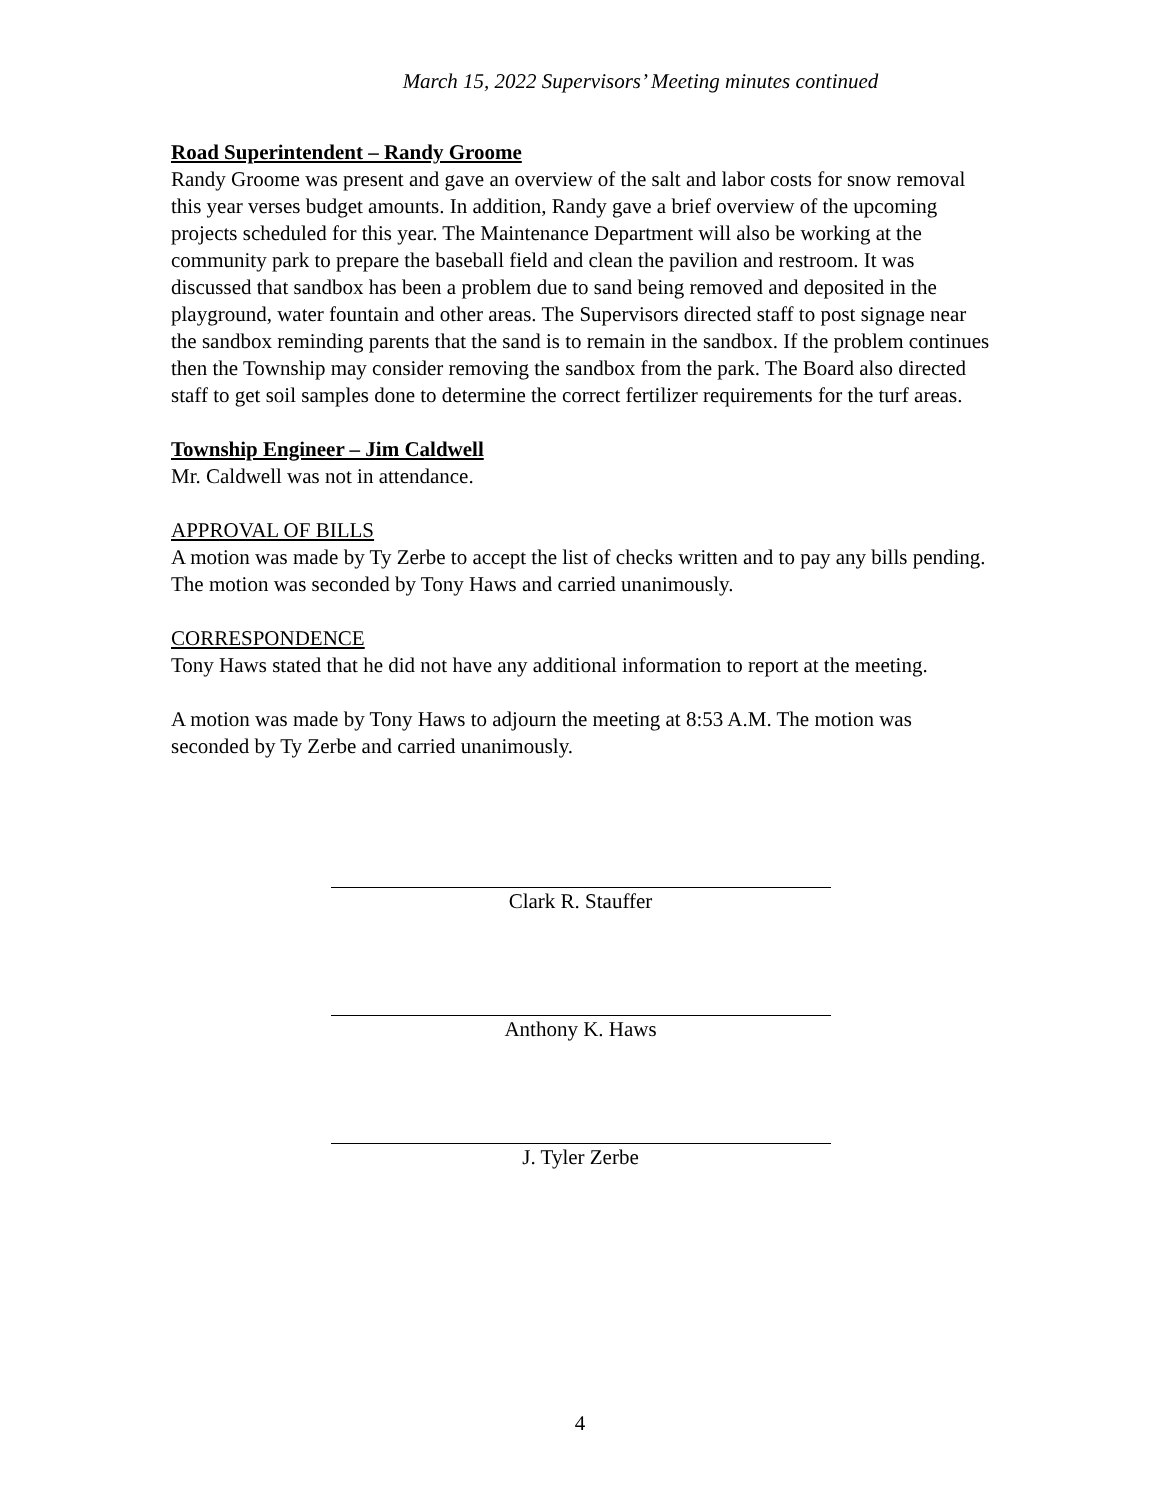March 15, 2022 Supervisors’ Meeting minutes continued
Road Superintendent – Randy Groome
Randy Groome was present and gave an overview of the salt and labor costs for snow removal this year verses budget amounts. In addition, Randy gave a brief overview of the upcoming projects scheduled for this year. The Maintenance Department will also be working at the community park to prepare the baseball field and clean the pavilion and restroom. It was discussed that sandbox has been a problem due to sand being removed and deposited in the playground, water fountain and other areas. The Supervisors directed staff to post signage near the sandbox reminding parents that the sand is to remain in the sandbox. If the problem continues then the Township may consider removing the sandbox from the park. The Board also directed staff to get soil samples done to determine the correct fertilizer requirements for the turf areas.
Township Engineer – Jim Caldwell
Mr. Caldwell was not in attendance.
APPROVAL OF BILLS
A motion was made by Ty Zerbe to accept the list of checks written and to pay any bills pending. The motion was seconded by Tony Haws and carried unanimously.
CORRESPONDENCE
Tony Haws stated that he did not have any additional information to report at the meeting.
A motion was made by Tony Haws to adjourn the meeting at 8:53 A.M. The motion was seconded by Ty Zerbe and carried unanimously.
Clark R. Stauffer
Anthony K. Haws
J. Tyler Zerbe
4